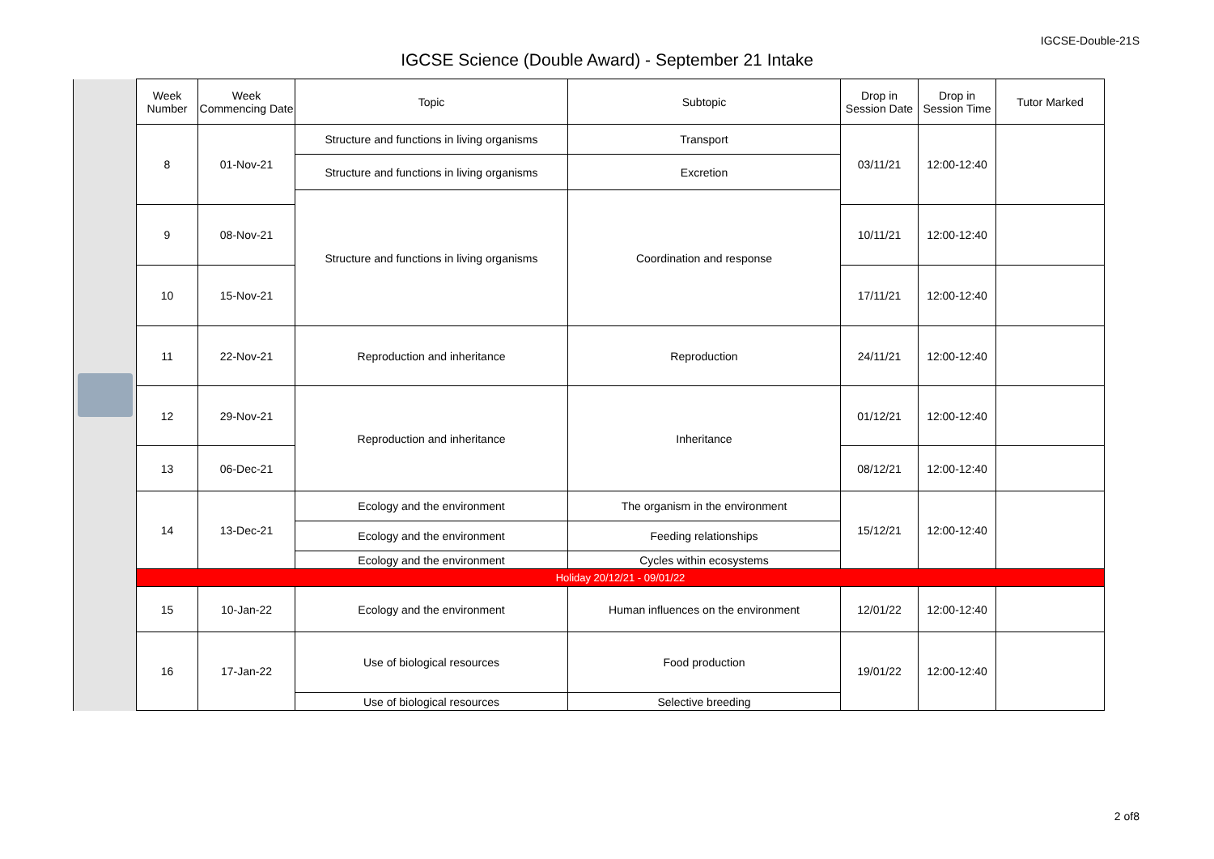IGCSE-Double-21S
IGCSE Science (Double Award) - September 21 Intake
| | Week Number | Week Commencing Date | Topic | Subtopic | Drop in Session Date | Drop in Session Time | Tutor Marked | |
| | 8 | 01-Nov-21 | Structure and functions in living organisms | Transport | 03/11/21 | 12:00-12:40 | | |
| | | | Structure and functions in living organisms | Excretion | | | | |
| | | | Structure and functions in living organisms | Coordination and response | | | | |
| | 9 | 08-Nov-21 | | | 10/11/21 | 12:00-12:40 | | |
| | 10 | 15-Nov-21 | | | 17/11/21 | 12:00-12:40 | | |
| | | 11 | 22-Nov-21 | Reproduction and inheritance | Reproduction | 24/11/21 | 12:00-12:40 | |
| | | 12 | 29-Nov-21 | Reproduction and inheritance | Inheritance | 01/12/21 | 12:00-12:40 | |
| | 13 | 06-Dec-21 | 08/12/21 | | | 12:00-12:40 | | |
| | 14 | 13-Dec-21 | Ecology and the environment | The organism in the environment | 15/12/21 | 12:00-12:40 | | |
| | | | Ecology and the environment | Feeding relationships | | | | |
| | | | Ecology and the environment | Cycles within ecosystems | | | | |
| | Holiday 20/12/21 - 09/01/22 | | | | | | | |
| | 15 | 10-Jan-22 | Ecology and the environment | Human influences on the environment | 12/01/22 | 12:00-12:40 | | |
| | 16 | 17-Jan-22 | Use of biological resources | Food production | 19/01/22 | 12:00-12:40 | | |
| | | | Use of biological resources | Selective breeding | | | | |
2 of8